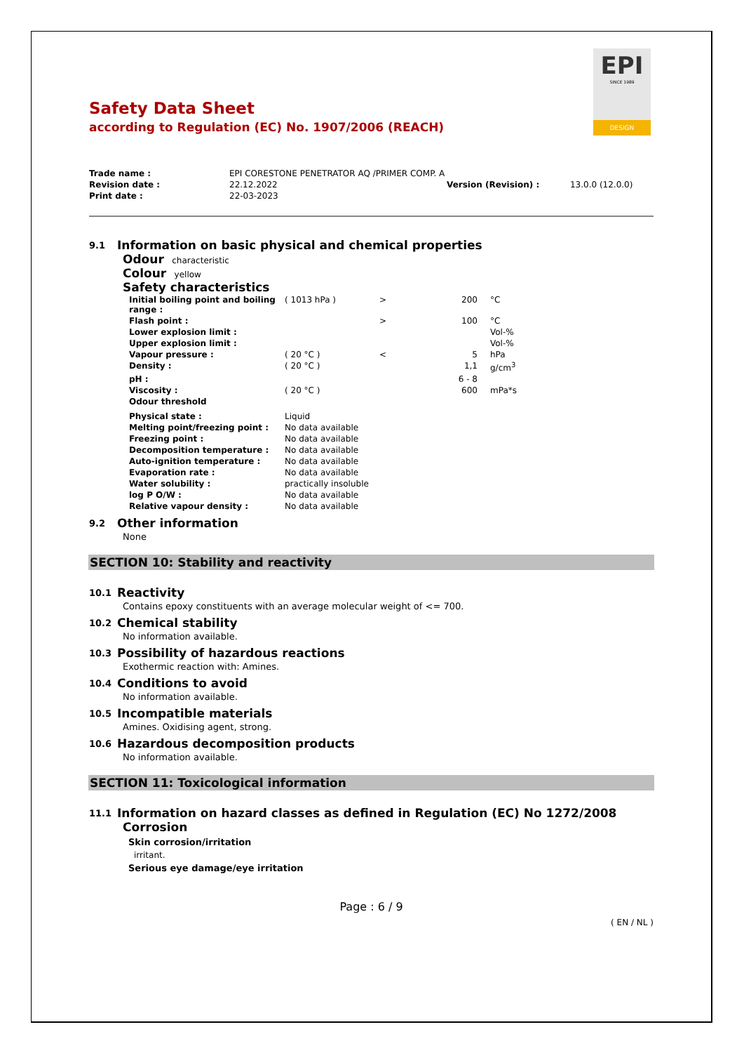EPI
SINCE 1989
DESIGN
Safety Data Sheet
according to Regulation (EC) No. 1907/2006 (REACH)
| Trade name : | EPI CORESTONE PENETRATOR AQ /PRIMER COMP. A | | |
| Revision date : | 22.12.2022 | Version (Revision) : | 13.0.0 (12.0.0) |
| Print date : | 22-03-2023 | | |
9.1 Information on basic physical and chemical properties
Odour characteristic
Colour yellow
Safety characteristics
| Initial boiling point and boiling range : | ( 1013 hPa ) | > | 200 | °C |
| Flash point : | | > | 100 | °C |
| Lower explosion limit : | | | | Vol-% |
| Upper explosion limit : | | | | Vol-% |
| Vapour pressure : | ( 20 °C ) | < | 5 | hPa |
| Density : | ( 20 °C ) | | 1,1 | g/cm<sup>3</sup> |
| pH : | | | 6 - 8 | |
| Viscosity : | ( 20 °C ) | | 600 | mPa*s |
| Odour threshold | | | | |
| Physical state : | Liquid | | | |
| Melting point/freezing point : | No data available | | | |
| Freezing point : | No data available | | | |
| Decomposition temperature : | No data available | | | |
| Auto-ignition temperature : | No data available | | | |
| Evaporation rate : | No data available | | | |
| Water solubility : | practically insoluble | | | |
| log P O/W : | No data available | | | |
| Relative vapour density : | No data available | | | |
9.2 Other information
None
SECTION 10: Stability and reactivity
10.1 Reactivity
Contains epoxy constituents with an average molecular weight of <= 700.
10.2 Chemical stability
No information available.
10.3 Possibility of hazardous reactions
Exothermic reaction with: Amines.
10.4 Conditions to avoid
No information available.
10.5 Incompatible materials
Amines. Oxidising agent, strong.
10.6 Hazardous decomposition products
No information available.
SECTION 11: Toxicological information
11.1 Information on hazard classes as defined in Regulation (EC) No 1272/2008
Corrosion
Skin corrosion/irritation
irritant.
Serious eye damage/eye irritation
Page : 6 / 9
( EN / NL )